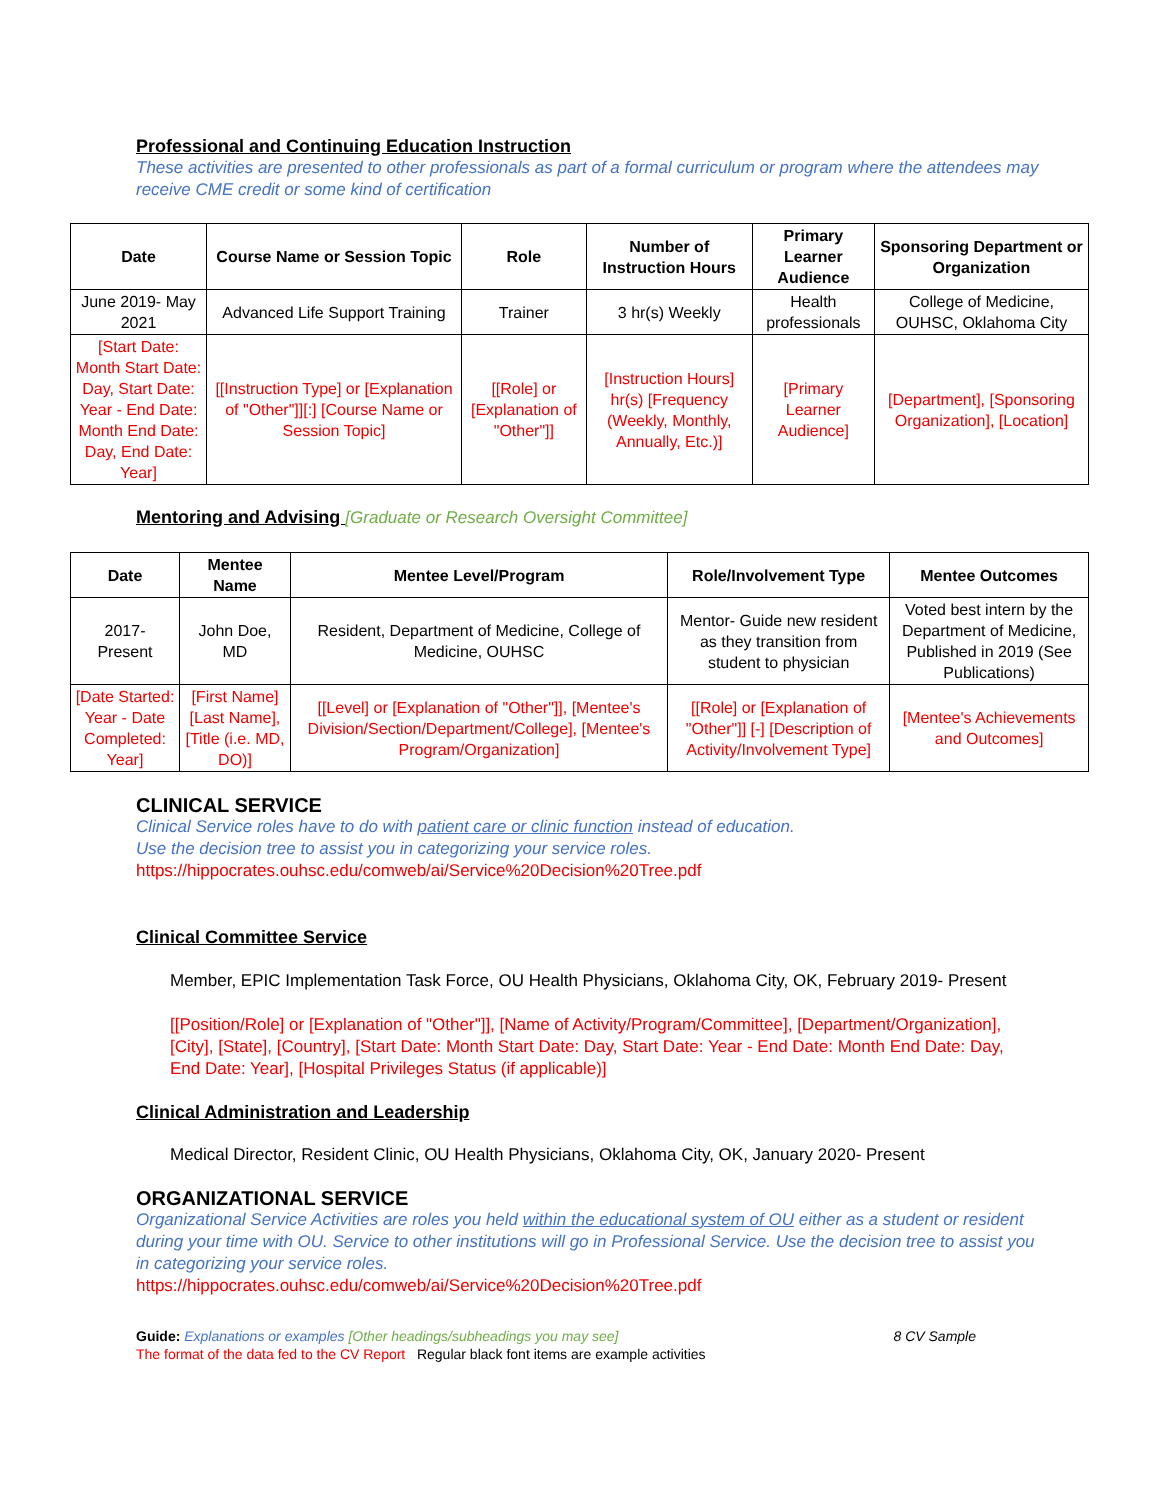Professional and Continuing Education Instruction
These activities are presented to other professionals as part of a formal curriculum or program where the attendees may receive CME credit or some kind of certification
| Date | Course Name or Session Topic | Role | Number of Instruction Hours | Primary Learner Audience | Sponsoring Department or Organization |
| --- | --- | --- | --- | --- | --- |
| June 2019- May 2021 | Advanced Life Support Training | Trainer | 3 hr(s) Weekly | Health professionals | College of Medicine, OUHSC, Oklahoma City |
| [Start Date: Month Start Date: Day, Start Date: Year - End Date: Month End Date: Day, End Date: Year] | [[Instruction Type] or [Explanation of "Other"]][:] [Course Name or Session Topic] | [[Role] or [Explanation of "Other"]] | [Instruction Hours] hr(s) [Frequency (Weekly, Monthly, Annually, Etc.)] | [Primary Learner Audience] | [Department], [Sponsoring Organization], [Location] |
Mentoring and Advising
[Graduate or Research Oversight Committee]
| Date | Mentee Name | Mentee Level/Program | Role/Involvement Type | Mentee Outcomes |
| --- | --- | --- | --- | --- |
| 2017- Present | John Doe, MD | Resident, Department of Medicine, College of Medicine, OUHSC | Mentor- Guide new resident as they transition from student to physician | Voted best intern by the Department of Medicine, Published in 2019 (See Publications) |
| [Date Started: Year - Date Completed: Year] | [First Name] [Last Name], [Title (i.e. MD, DO)] | [[Level] or [Explanation of "Other"]], [Mentee's Division/Section/Department/College], [Mentee's Program/Organization] | [[Role] or [Explanation of "Other"]] [-] [Description of Activity/Involvement Type] | [Mentee's Achievements and Outcomes] |
CLINICAL SERVICE
Clinical Service roles have to do with patient care or clinic function instead of education.
Use the decision tree to assist you in categorizing your service roles.
https://hippocrates.ouhsc.edu/comweb/ai/Service%20Decision%20Tree.pdf
Clinical Committee Service
Member, EPIC Implementation Task Force, OU Health Physicians, Oklahoma City, OK, February 2019- Present
[[Position/Role] or [Explanation of "Other"]], [Name of Activity/Program/Committee], [Department/Organization], [City], [State], [Country], [Start Date: Month Start Date: Day, Start Date: Year - End Date: Month End Date: Day, End Date: Year], [Hospital Privileges Status (if applicable)]
Clinical Administration and Leadership
Medical Director, Resident Clinic, OU Health Physicians, Oklahoma City, OK, January 2020- Present
ORGANIZATIONAL SERVICE
Organizational Service Activities are roles you held within the educational system of OU either as a student or resident during your time with OU. Service to other institutions will go in Professional Service. Use the decision tree to assist you in categorizing your service roles.
https://hippocrates.ouhsc.edu/comweb/ai/Service%20Decision%20Tree.pdf
Guide: Explanations or examples [Other headings/subheadings you may see] 8 CV Sample
The format of the data fed to the CV Report Regular black font items are example activities